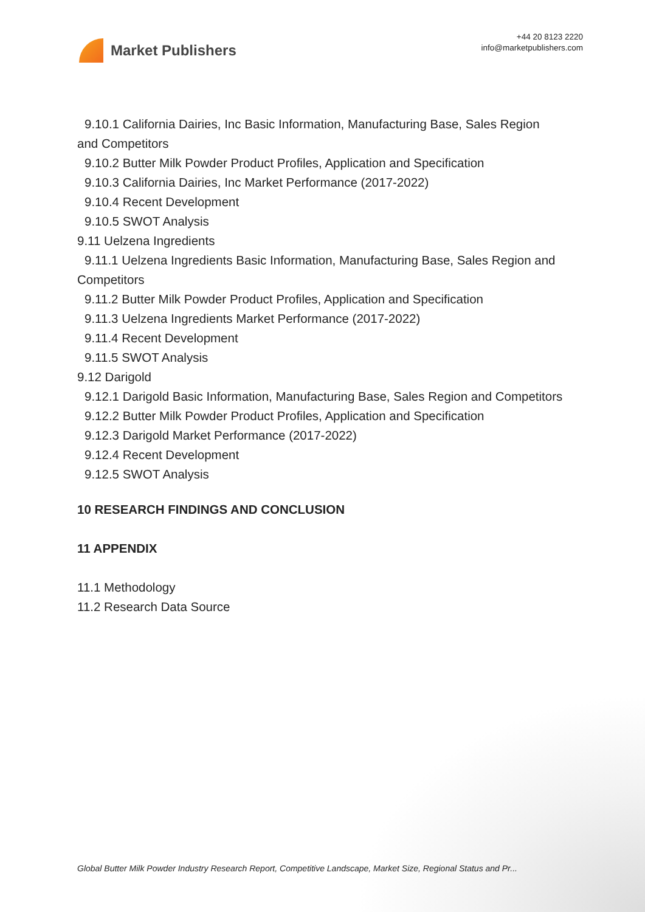Market Publishers
+44 20 8123 2220
info@marketpublishers.com
9.10.1 California Dairies, Inc Basic Information, Manufacturing Base, Sales Region
and Competitors
9.10.2 Butter Milk Powder Product Profiles, Application and Specification
9.10.3 California Dairies, Inc Market Performance (2017-2022)
9.10.4 Recent Development
9.10.5 SWOT Analysis
9.11 Uelzena Ingredients
9.11.1 Uelzena Ingredients Basic Information, Manufacturing Base, Sales Region and
Competitors
9.11.2 Butter Milk Powder Product Profiles, Application and Specification
9.11.3 Uelzena Ingredients Market Performance (2017-2022)
9.11.4 Recent Development
9.11.5 SWOT Analysis
9.12 Darigold
9.12.1 Darigold Basic Information, Manufacturing Base, Sales Region and Competitors
9.12.2 Butter Milk Powder Product Profiles, Application and Specification
9.12.3 Darigold Market Performance (2017-2022)
9.12.4 Recent Development
9.12.5 SWOT Analysis
10 RESEARCH FINDINGS AND CONCLUSION
11 APPENDIX
11.1 Methodology
11.2 Research Data Source
Global Butter Milk Powder Industry Research Report, Competitive Landscape, Market Size, Regional Status and Pr...